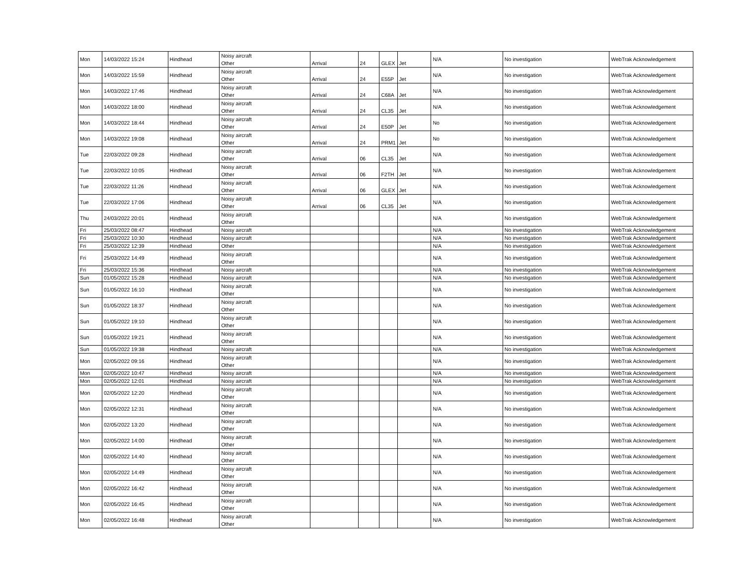| Mon | 14/03/2022 15:24 | Hindhead | Noisy aircraft Other | Arrival | 24 | GLEX | Jet | N/A | No investigation | WebTrak Acknowledgement |
| Mon | 14/03/2022 15:59 | Hindhead | Noisy aircraft Other | Arrival | 24 | E55P | Jet | N/A | No investigation | WebTrak Acknowledgement |
| Mon | 14/03/2022 17:46 | Hindhead | Noisy aircraft Other | Arrival | 24 | C68A | Jet | N/A | No investigation | WebTrak Acknowledgement |
| Mon | 14/03/2022 18:00 | Hindhead | Noisy aircraft Other | Arrival | 24 | CL35 | Jet | N/A | No investigation | WebTrak Acknowledgement |
| Mon | 14/03/2022 18:44 | Hindhead | Noisy aircraft Other | Arrival | 24 | E50P | Jet | No | No investigation | WebTrak Acknowledgement |
| Mon | 14/03/2022 19:08 | Hindhead | Noisy aircraft Other | Arrival | 24 | PRM1 | Jet | No | No investigation | WebTrak Acknowledgement |
| Tue | 22/03/2022 09:28 | Hindhead | Noisy aircraft Other | Arrival | 06 | CL35 | Jet | N/A | No investigation | WebTrak Acknowledgement |
| Tue | 22/03/2022 10:05 | Hindhead | Noisy aircraft Other | Arrival | 06 | F2TH | Jet | N/A | No investigation | WebTrak Acknowledgement |
| Tue | 22/03/2022 11:26 | Hindhead | Noisy aircraft Other | Arrival | 06 | GLEX | Jet | N/A | No investigation | WebTrak Acknowledgement |
| Tue | 22/03/2022 17:06 | Hindhead | Noisy aircraft Other | Arrival | 06 | CL35 | Jet | N/A | No investigation | WebTrak Acknowledgement |
| Thu | 24/03/2022 20:01 | Hindhead | Noisy aircraft Other | | | | | N/A | No investigation | WebTrak Acknowledgement |
| Fri | 25/03/2022 08:47 | Hindhead | Noisy aircraft | | | | | N/A | No investigation | WebTrak Acknowledgement |
| Fri | 25/03/2022 10:30 | Hindhead | Noisy aircraft | | | | | N/A | No investigation | WebTrak Acknowledgement |
| Fri | 25/03/2022 12:39 | Hindhead | Other | | | | | N/A | No investigation | WebTrak Acknowledgement |
| Fri | 25/03/2022 14:49 | Hindhead | Noisy aircraft Other | | | | | N/A | No investigation | WebTrak Acknowledgement |
| Fri | 25/03/2022 15:36 | Hindhead | Noisy aircraft | | | | | N/A | No investigation | WebTrak Acknowledgement |
| Sun | 01/05/2022 15:28 | Hindhead | Noisy aircraft | | | | | N/A | No investigation | WebTrak Acknowledgement |
| Sun | 01/05/2022 16:10 | Hindhead | Noisy aircraft Other | | | | | N/A | No investigation | WebTrak Acknowledgement |
| Sun | 01/05/2022 18:37 | Hindhead | Noisy aircraft Other | | | | | N/A | No investigation | WebTrak Acknowledgement |
| Sun | 01/05/2022 19:10 | Hindhead | Noisy aircraft Other | | | | | N/A | No investigation | WebTrak Acknowledgement |
| Sun | 01/05/2022 19:21 | Hindhead | Noisy aircraft Other | | | | | N/A | No investigation | WebTrak Acknowledgement |
| Sun | 01/05/2022 19:38 | Hindhead | Noisy aircraft | | | | | N/A | No investigation | WebTrak Acknowledgement |
| Mon | 02/05/2022 09:16 | Hindhead | Noisy aircraft Other | | | | | N/A | No investigation | WebTrak Acknowledgement |
| Mon | 02/05/2022 10:47 | Hindhead | Noisy aircraft | | | | | N/A | No investigation | WebTrak Acknowledgement |
| Mon | 02/05/2022 12:01 | Hindhead | Noisy aircraft | | | | | N/A | No investigation | WebTrak Acknowledgement |
| Mon | 02/05/2022 12:20 | Hindhead | Noisy aircraft Other | | | | | N/A | No investigation | WebTrak Acknowledgement |
| Mon | 02/05/2022 12:31 | Hindhead | Noisy aircraft Other | | | | | N/A | No investigation | WebTrak Acknowledgement |
| Mon | 02/05/2022 13:20 | Hindhead | Noisy aircraft Other | | | | | N/A | No investigation | WebTrak Acknowledgement |
| Mon | 02/05/2022 14:00 | Hindhead | Noisy aircraft Other | | | | | N/A | No investigation | WebTrak Acknowledgement |
| Mon | 02/05/2022 14:40 | Hindhead | Noisy aircraft Other | | | | | N/A | No investigation | WebTrak Acknowledgement |
| Mon | 02/05/2022 14:49 | Hindhead | Noisy aircraft Other | | | | | N/A | No investigation | WebTrak Acknowledgement |
| Mon | 02/05/2022 16:42 | Hindhead | Noisy aircraft Other | | | | | N/A | No investigation | WebTrak Acknowledgement |
| Mon | 02/05/2022 16:45 | Hindhead | Noisy aircraft Other | | | | | N/A | No investigation | WebTrak Acknowledgement |
| Mon | 02/05/2022 16:48 | Hindhead | Noisy aircraft Other | | | | | N/A | No investigation | WebTrak Acknowledgement |